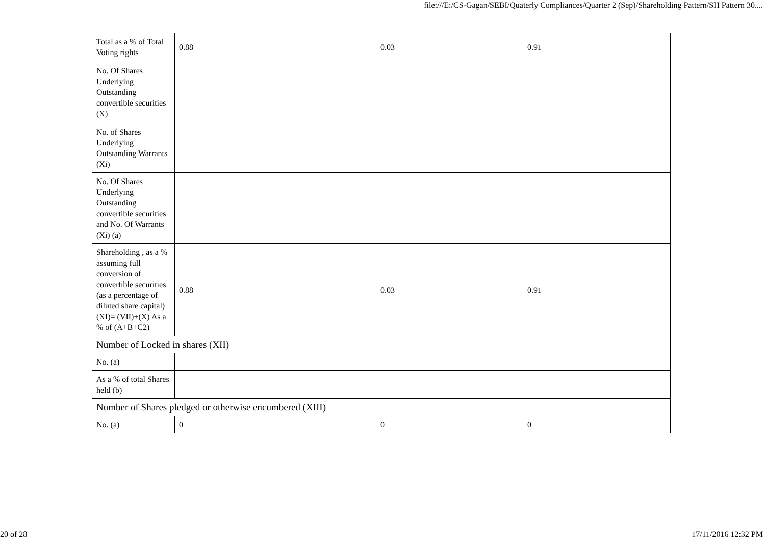file:///E:/CS-Gagan/SEBI/Quaterly Compliances/Quarter 2 (Sep)/Shareholding Pattern/SH Pattern 30....
| Total as a % of Total Voting rights | 0.88 | 0.03 | 0.91 |
| No. Of Shares Underlying Outstanding convertible securities (X) | | | |
| No. of Shares Underlying Outstanding Warrants (Xi) | | | |
| No. Of Shares Underlying Outstanding convertible securities and No. Of Warrants (Xi) (a) | | | |
| Shareholding , as a % assuming full conversion of convertible securities (as a percentage of diluted share capital) (XI)= (VII)+(X) As a % of (A+B+C2) | 0.88 | 0.03 | 0.91 |
| Number of Locked in shares (XII) | | | |
| No. (a) | | | |
| As a % of total Shares held (b) | | | |
| Number of Shares pledged or otherwise encumbered (XIII) | | | |
| No. (a) | 0 | 0 | 0 |
20 of 28 17/11/2016 12:32 PM